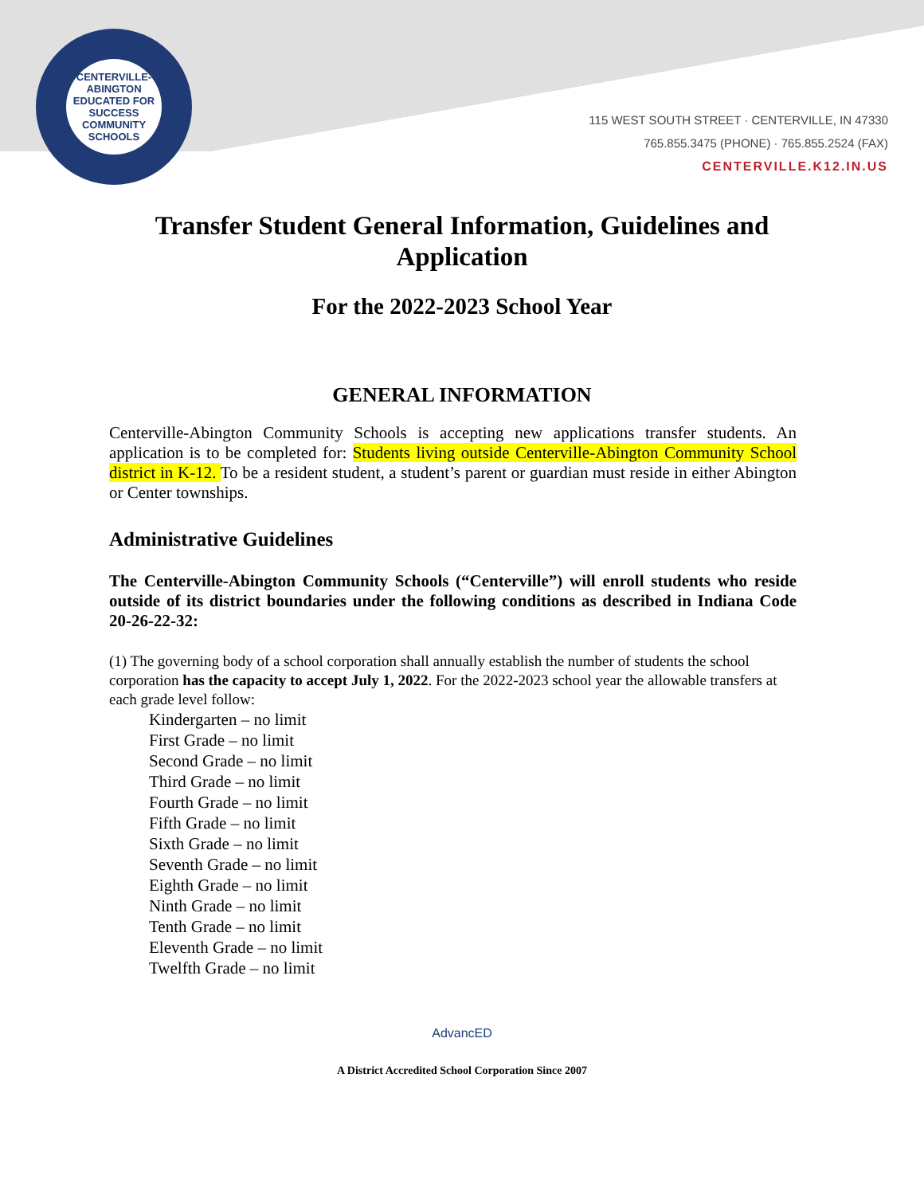CENTERVILLE-ABINGTON
EDUCATED FOR SUCCESS
COMMUNITY SCHOOLS
115 WEST SOUTH STREET · CENTERVILLE, IN 47330
765.855.3475 (PHONE) · 765.855.2524 (FAX)
CENTERVILLE.K12.IN.US
Transfer Student General Information, Guidelines and Application
For the 2022-2023 School Year
GENERAL INFORMATION
Centerville-Abington Community Schools is accepting new applications transfer students. An application is to be completed for: Students living outside Centerville-Abington Community School district in K-12. To be a resident student, a student’s parent or guardian must reside in either Abington or Center townships.
Administrative Guidelines
The Centerville-Abington Community Schools (“Centerville”) will enroll students who reside outside of its district boundaries under the following conditions as described in Indiana Code 20-26-22-32:
(1) The governing body of a school corporation shall annually establish the number of students the school corporation has the capacity to accept July 1, 2022. For the 2022-2023 school year the allowable transfers at each grade level follow:
Kindergarten – no limit
First Grade – no limit
Second Grade – no limit
Third Grade – no limit
Fourth Grade – no limit
Fifth Grade – no limit
Sixth Grade – no limit
Seventh Grade – no limit
Eighth Grade – no limit
Ninth Grade – no limit
Tenth Grade – no limit
Eleventh Grade – no limit
Twelfth Grade – no limit
AdvancED
A District Accredited School Corporation Since 2007